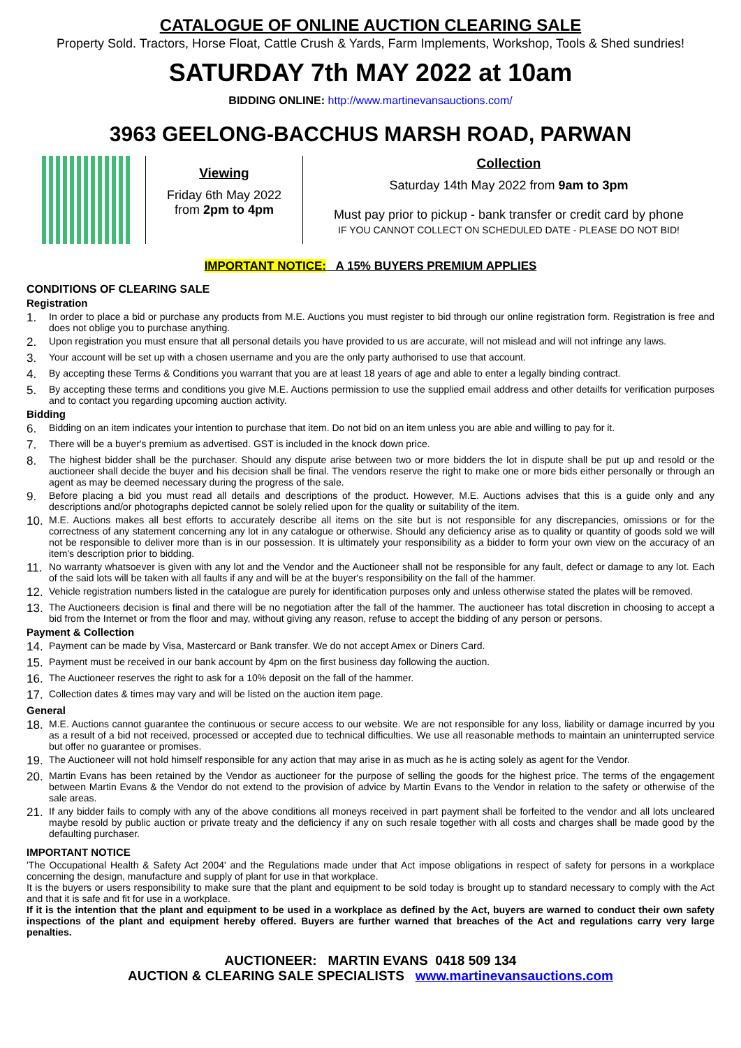CATALOGUE OF ONLINE AUCTION CLEARING SALE
Property Sold. Tractors, Horse Float, Cattle Crush & Yards, Farm Implements, Workshop, Tools & Shed sundries!
SATURDAY 7th MAY 2022 at 10am
BIDDING ONLINE: http://www.martinevansauctions.com/
3963 GEELONG-BACCHUS MARSH ROAD, PARWAN
Viewing
Friday 6th May 2022
from 2pm to 4pm
Collection
Saturday 14th May 2022 from 9am to 3pm
Must pay prior to pickup - bank transfer or credit card by phone
IF YOU CANNOT COLLECT ON SCHEDULED DATE - PLEASE DO NOT BID!
IMPORTANT NOTICE: A 15% BUYERS PREMIUM APPLIES
CONDITIONS OF CLEARING SALE
Registration
1. In order to place a bid or purchase any products from M.E. Auctions you must register to bid through our online registration form. Registration is free and does not oblige you to purchase anything.
2. Upon registration you must ensure that all personal details you have provided to us are accurate, will not mislead and will not infringe any laws.
3. Your account will be set up with a chosen username and you are the only party authorised to use that account.
4. By accepting these Terms & Conditions you warrant that you are at least 18 years of age and able to enter a legally binding contract.
5. By accepting these terms and conditions you give M.E. Auctions permission to use the supplied email address and other detailfs for verification purposes and to contact you regarding upcoming auction activity.
Bidding
6. Bidding on an item indicates your intention to purchase that item. Do not bid on an item unless you are able and willing to pay for it.
7. There will be a buyer's premium as advertised. GST is included in the knock down price.
8. The highest bidder shall be the purchaser. Should any dispute arise between two or more bidders the lot in dispute shall be put up and resold or the auctioneer shall decide the buyer and his decision shall be final. The vendors reserve the right to make one or more bids either personally or through an agent as may be deemed necessary during the progress of the sale.
9. Before placing a bid you must read all details and descriptions of the product. However, M.E. Auctions advises that this is a guide only and any descriptions and/or photographs depicted cannot be solely relied upon for the quality or suitability of the item.
10. M.E. Auctions makes all best efforts to accurately describe all items on the site but is not responsible for any discrepancies, omissions or for the correctness of any statement concerning any lot in any catalogue or otherwise. Should any deficiency arise as to quality or quantity of goods sold we will not be responsible to deliver more than is in our possession. It is ultimately your responsibility as a bidder to form your own view on the accuracy of an item's description prior to bidding.
11. No warranty whatsoever is given with any lot and the Vendor and the Auctioneer shall not be responsible for any fault, defect or damage to any lot. Each of the said lots will be taken with all faults if any and will be at the buyer's responsibility on the fall of the hammer.
12. Vehicle registration numbers listed in the catalogue are purely for identification purposes only and unless otherwise stated the plates will be removed.
13. The Auctioneers decision is final and there will be no negotiation after the fall of the hammer. The auctioneer has total discretion in choosing to accept a bid from the Internet or from the floor and may, without giving any reason, refuse to accept the bidding of any person or persons.
Payment & Collection
14. Payment can be made by Visa, Mastercard or Bank transfer. We do not accept Amex or Diners Card.
15. Payment must be received in our bank account by 4pm on the first business day following the auction.
16. The Auctioneer reserves the right to ask for a 10% deposit on the fall of the hammer.
17. Collection dates & times may vary and will be listed on the auction item page.
General
18. M.E. Auctions cannot guarantee the continuous or secure access to our website. We are not responsible for any loss, liability or damage incurred by you as a result of a bid not received, processed or accepted due to technical difficulties. We use all reasonable methods to maintain an uninterrupted service but offer no guarantee or promises.
19. The Auctioneer will not hold himself responsible for any action that may arise in as much as he is acting solely as agent for the Vendor.
20. Martin Evans has been retained by the Vendor as auctioneer for the purpose of selling the goods for the highest price. The terms of the engagement between Martin Evans & the Vendor do not extend to the provision of advice by Martin Evans to the Vendor in relation to the safety or otherwise of the sale areas.
21. If any bidder fails to comply with any of the above conditions all moneys received in part payment shall be forfeited to the vendor and all lots uncleared maybe resold by public auction or private treaty and the deficiency if any on such resale together with all costs and charges shall be made good by the defaulting purchaser.
IMPORTANT NOTICE
'The Occupational Health & Safety Act 2004' and the Regulations made under that Act impose obligations in respect of safety for persons in a workplace concerning the design, manufacture and supply of plant for use in that workplace.
It is the buyers or users responsibility to make sure that the plant and equipment to be sold today is brought up to standard necessary to comply with the Act and that it is safe and fit for use in a workplace.
If it is the intention that the plant and equipment to be used in a workplace as defined by the Act, buyers are warned to conduct their own safety inspections of the plant and equipment hereby offered. Buyers are further warned that breaches of the Act and regulations carry very large penalties.
AUCTIONEER: MARTIN EVANS 0418 509 134
AUCTION & CLEARING SALE SPECIALISTS www.martinevansauctions.com